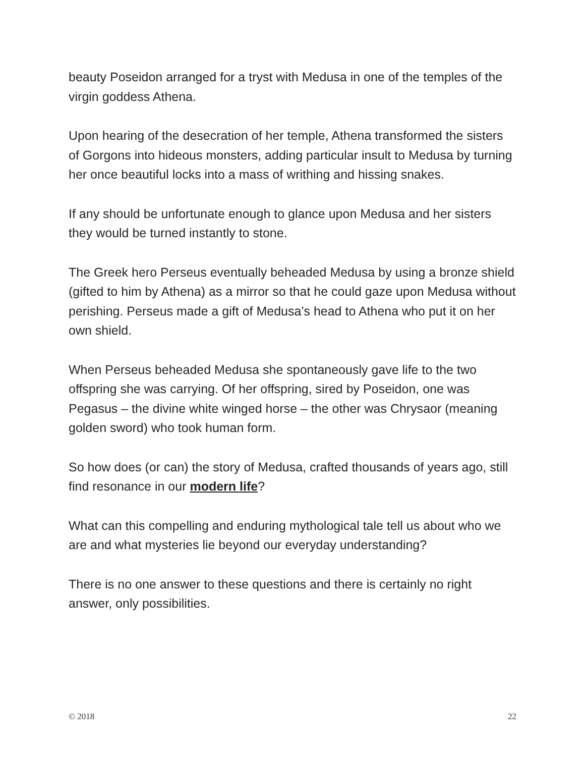beauty Poseidon arranged for a tryst with Medusa in one of the temples of the virgin goddess Athena.
Upon hearing of the desecration of her temple, Athena transformed the sisters of Gorgons into hideous monsters, adding particular insult to Medusa by turning her once beautiful locks into a mass of writhing and hissing snakes.
If any should be unfortunate enough to glance upon Medusa and her sisters they would be turned instantly to stone.
The Greek hero Perseus eventually beheaded Medusa by using a bronze shield (gifted to him by Athena) as a mirror so that he could gaze upon Medusa without perishing. Perseus made a gift of Medusa’s head to Athena who put it on her own shield.
When Perseus beheaded Medusa she spontaneously gave life to the two offspring she was carrying. Of her offspring, sired by Poseidon, one was Pegasus – the divine white winged horse – the other was Chrysaor (meaning golden sword) who took human form.
So how does (or can) the story of Medusa, crafted thousands of years ago, still find resonance in our modern life?
What can this compelling and enduring mythological tale tell us about who we are and what mysteries lie beyond our everyday understanding?
There is no one answer to these questions and there is certainly no right answer, only possibilities.
© 2018 22